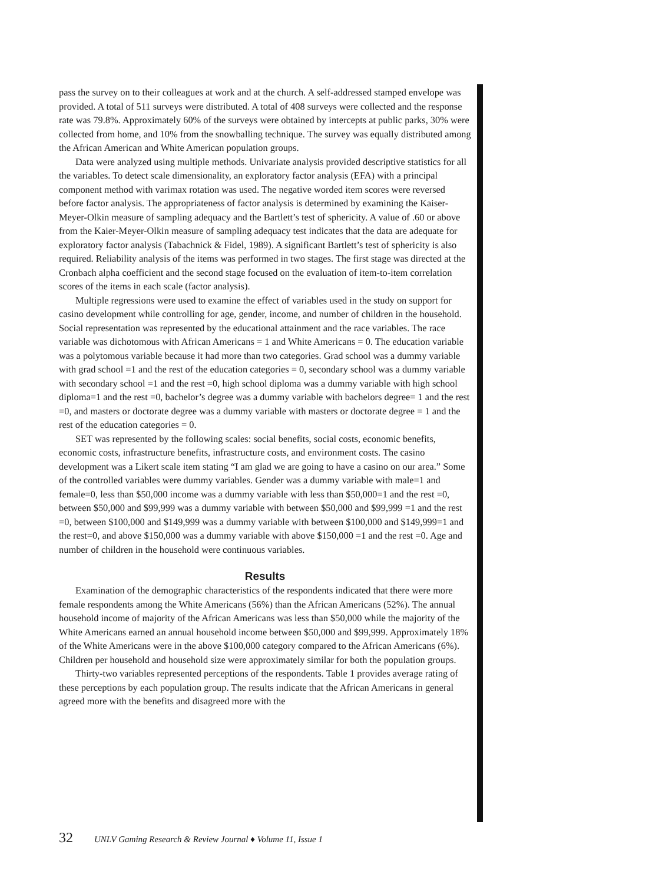pass the survey on to their colleagues at work and at the church. A self-addressed stamped envelope was provided. A total of 511 surveys were distributed. A total of 408 surveys were collected and the response rate was 79.8%. Approximately 60% of the surveys were obtained by intercepts at public parks, 30% were collected from home, and 10% from the snowballing technique. The survey was equally distributed among the African American and White American population groups.
Data were analyzed using multiple methods. Univariate analysis provided descriptive statistics for all the variables. To detect scale dimensionality, an exploratory factor analysis (EFA) with a principal component method with varimax rotation was used. The negative worded item scores were reversed before factor analysis. The appropriateness of factor analysis is determined by examining the Kaiser-Meyer-Olkin measure of sampling adequacy and the Bartlett’s test of sphericity. A value of .60 or above from the Kaier-Meyer-Olkin measure of sampling adequacy test indicates that the data are adequate for exploratory factor analysis (Tabachnick & Fidel, 1989). A significant Bartlett’s test of sphericity is also required. Reliability analysis of the items was performed in two stages. The first stage was directed at the Cronbach alpha coefficient and the second stage focused on the evaluation of item-to-item correlation scores of the items in each scale (factor analysis).
Multiple regressions were used to examine the effect of variables used in the study on support for casino development while controlling for age, gender, income, and number of children in the household. Social representation was represented by the educational attainment and the race variables. The race variable was dichotomous with African Americans = 1 and White Americans = 0. The education variable was a polytomous variable because it had more than two categories. Grad school was a dummy variable with grad school =1 and the rest of the education categories = 0, secondary school was a dummy variable with secondary school =1 and the rest =0, high school diploma was a dummy variable with high school diploma=1 and the rest =0, bachelor’s degree was a dummy variable with bachelors degree= 1 and the rest =0, and masters or doctorate degree was a dummy variable with masters or doctorate degree = 1 and the rest of the education categories = 0.
SET was represented by the following scales: social benefits, social costs, economic benefits, economic costs, infrastructure benefits, infrastructure costs, and environment costs. The casino development was a Likert scale item stating “I am glad we are going to have a casino on our area.” Some of the controlled variables were dummy variables. Gender was a dummy variable with male=1 and female=0, less than $50,000 income was a dummy variable with less than $50,000=1 and the rest =0, between $50,000 and $99,999 was a dummy variable with between $50,000 and $99,999 =1 and the rest =0, between $100,000 and $149,999 was a dummy variable with between $100,000 and $149,999=1 and the rest=0, and above $150,000 was a dummy variable with above $150,000 =1 and the rest =0. Age and number of children in the household were continuous variables.
Results
Examination of the demographic characteristics of the respondents indicated that there were more female respondents among the White Americans (56%) than the African Americans (52%). The annual household income of majority of the African Americans was less than $50,000 while the majority of the White Americans earned an annual household income between $50,000 and $99,999. Approximately 18% of the White Americans were in the above $100,000 category compared to the African Americans (6%). Children per household and household size were approximately similar for both the population groups.
Thirty-two variables represented perceptions of the respondents. Table 1 provides average rating of these perceptions by each population group. The results indicate that the African Americans in general agreed more with the benefits and disagreed more with the
32 UNLV Gaming Research & Review Journal ♦ Volume 11, Issue 1